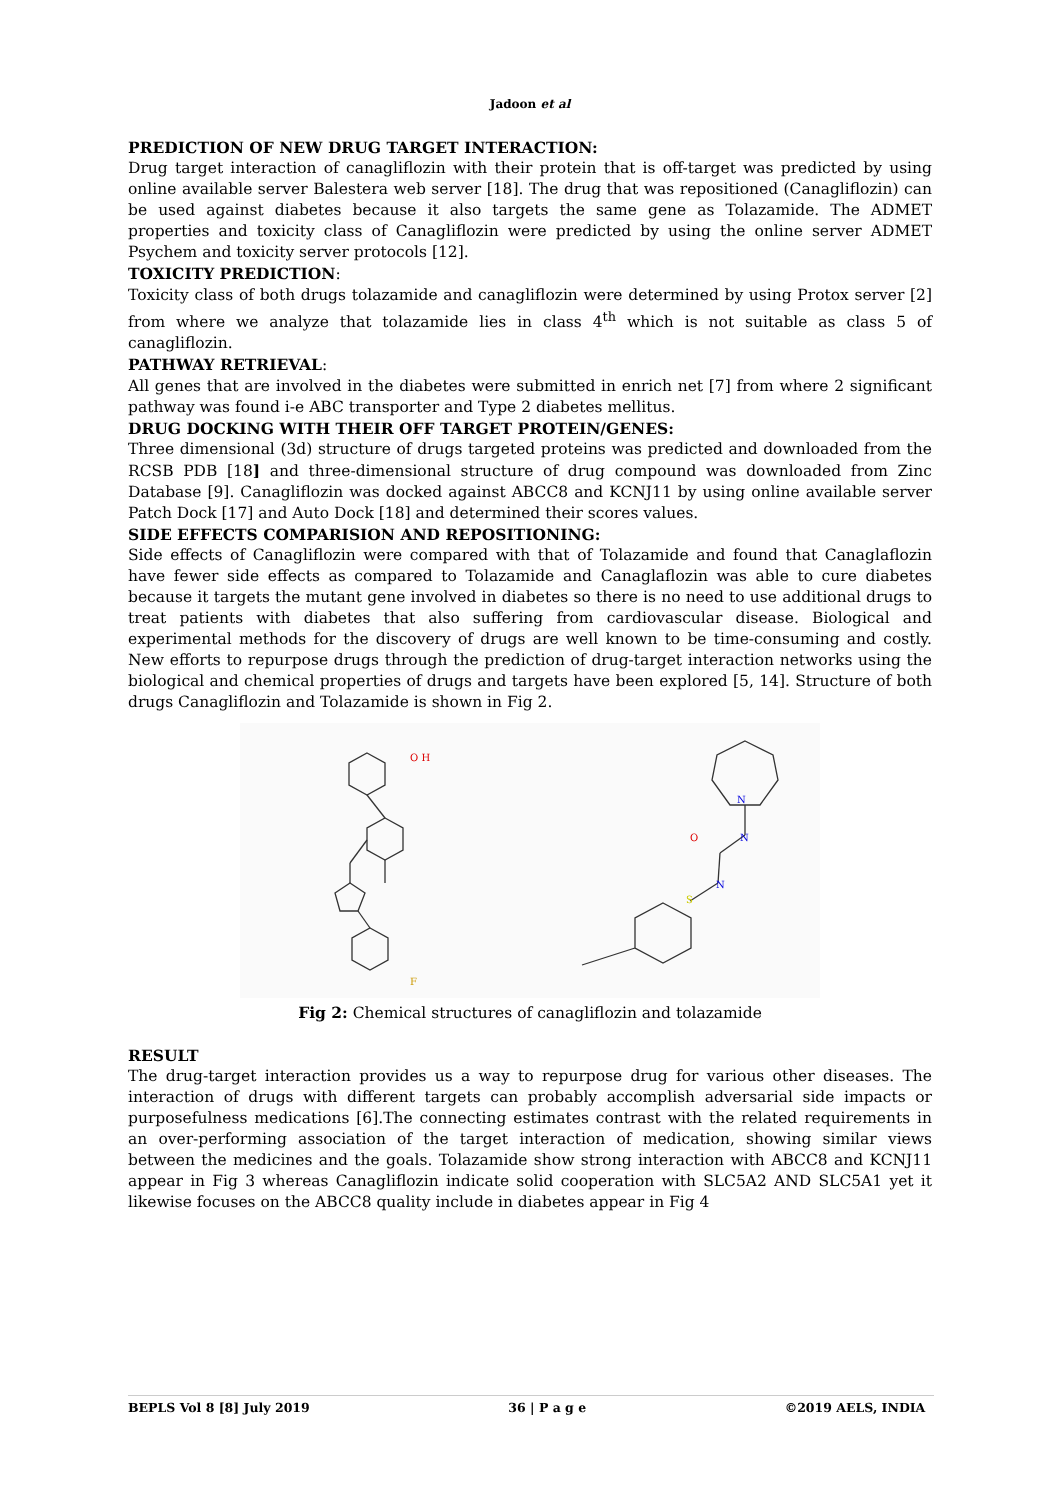Jadoon et al
PREDICTION OF NEW DRUG TARGET INTERACTION:
Drug target interaction of canagliflozin with their protein that is off-target was predicted by using online available server Balestera web server [18]. The drug that was repositioned (Canagliflozin) can be used against diabetes because it also targets the same gene as Tolazamide. The ADMET properties and toxicity class of Canagliflozin were predicted by using the online server ADMET Psychem and toxicity server protocols [12].
TOXICITY PREDICTION:
Toxicity class of both drugs tolazamide and canagliflozin were determined by using Protox server [2] from where we analyze that tolazamide lies in class 4<sup>th</sup> which is not suitable as class 5 of canagliflozin.
PATHWAY RETRIEVAL:
All genes that are involved in the diabetes were submitted in enrich net [7] from where 2 significant pathway was found i-e ABC transporter and Type 2 diabetes mellitus.
DRUG DOCKING WITH THEIR OFF TARGET PROTEIN/GENES:
Three dimensional (3d) structure of drugs targeted proteins was predicted and downloaded from the RCSB PDB [18] and three-dimensional structure of drug compound was downloaded from Zinc Database [9]. Canagliflozin was docked against ABCC8 and KCNJ11 by using online available server Patch Dock [17] and Auto Dock [18] and determined their scores values.
SIDE EFFECTS COMPARISION AND REPOSITIONING:
Side effects of Canagliflozin were compared with that of Tolazamide and found that Canaglaflozin have fewer side effects as compared to Tolazamide and Canaglaflozin was able to cure diabetes because it targets the mutant gene involved in diabetes so there is no need to use additional drugs to treat patients with diabetes that also suffering from cardiovascular disease. Biological and experimental methods for the discovery of drugs are well known to be time-consuming and costly. New efforts to repurpose drugs through the prediction of drug-target interaction networks using the biological and chemical properties of drugs and targets have been explored [5, 14]. Structure of both drugs Canagliflozin and Tolazamide is shown in Fig 2.
O H
N
N
O
N
S
F
Fig 2: Chemical structures of canagliflozin and tolazamide
RESULT
The drug-target interaction provides us a way to repurpose drug for various other diseases. The interaction of drugs with different targets can probably accomplish adversarial side impacts or purposefulness medications [6].The connecting estimates contrast with the related requirements in an over-performing association of the target interaction of medication, showing similar views between the medicines and the goals. Tolazamide show strong interaction with ABCC8 and KCNJ11 appear in Fig 3 whereas Canagliflozin indicate solid cooperation with SLC5A2 AND SLC5A1 yet it likewise focuses on the ABCC8 quality include in diabetes appear in Fig 4
BEPLS Vol 8 [8] July 2019 36 | P a g e ©2019 AELS, INDIA